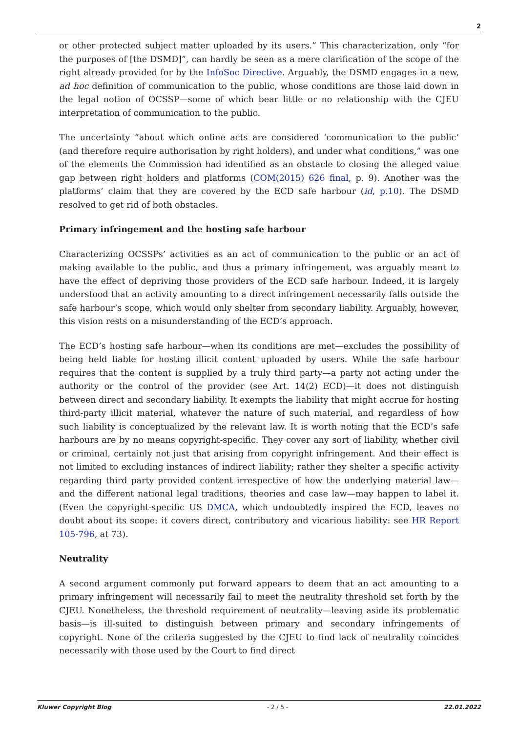2
or other protected subject matter uploaded by its users.” This characterization, only “for the purposes of [the DSMD]”, can hardly be seen as a mere clarification of the scope of the right already provided for by the InfoSoc Directive. Arguably, the DSMD engages in a new, ad hoc definition of communication to the public, whose conditions are those laid down in the legal notion of OCSSP—some of which bear little or no relationship with the CJEU interpretation of communication to the public.
The uncertainty “about which online acts are considered ‘communication to the public’ (and therefore require authorisation by right holders), and under what conditions,” was one of the elements the Commission had identified as an obstacle to closing the alleged value gap between right holders and platforms (COM(2015) 626 final, p. 9). Another was the platforms’ claim that they are covered by the ECD safe harbour (id, p.10). The DSMD resolved to get rid of both obstacles.
Primary infringement and the hosting safe harbour
Characterizing OCSSPs’ activities as an act of communication to the public or an act of making available to the public, and thus a primary infringement, was arguably meant to have the effect of depriving those providers of the ECD safe harbour. Indeed, it is largely understood that an activity amounting to a direct infringement necessarily falls outside the safe harbour’s scope, which would only shelter from secondary liability. Arguably, however, this vision rests on a misunderstanding of the ECD’s approach.
The ECD’s hosting safe harbour—when its conditions are met—excludes the possibility of being held liable for hosting illicit content uploaded by users. While the safe harbour requires that the content is supplied by a truly third party—a party not acting under the authority or the control of the provider (see Art. 14(2) ECD)—it does not distinguish between direct and secondary liability. It exempts the liability that might accrue for hosting third-party illicit material, whatever the nature of such material, and regardless of how such liability is conceptualized by the relevant law. It is worth noting that the ECD’s safe harbours are by no means copyright-specific. They cover any sort of liability, whether civil or criminal, certainly not just that arising from copyright infringement. And their effect is not limited to excluding instances of indirect liability; rather they shelter a specific activity regarding third party provided content irrespective of how the underlying material law—and the different national legal traditions, theories and case law—may happen to label it. (Even the copyright-specific US DMCA, which undoubtedly inspired the ECD, leaves no doubt about its scope: it covers direct, contributory and vicarious liability: see HR Report 105-796, at 73).
Neutrality
A second argument commonly put forward appears to deem that an act amounting to a primary infringement will necessarily fail to meet the neutrality threshold set forth by the CJEU. Nonetheless, the threshold requirement of neutrality—leaving aside its problematic basis—is ill-suited to distinguish between primary and secondary infringements of copyright. None of the criteria suggested by the CJEU to find lack of neutrality coincides necessarily with those used by the Court to find direct
Kluwer Copyright Blog - 2 / 5 - 22.01.2022